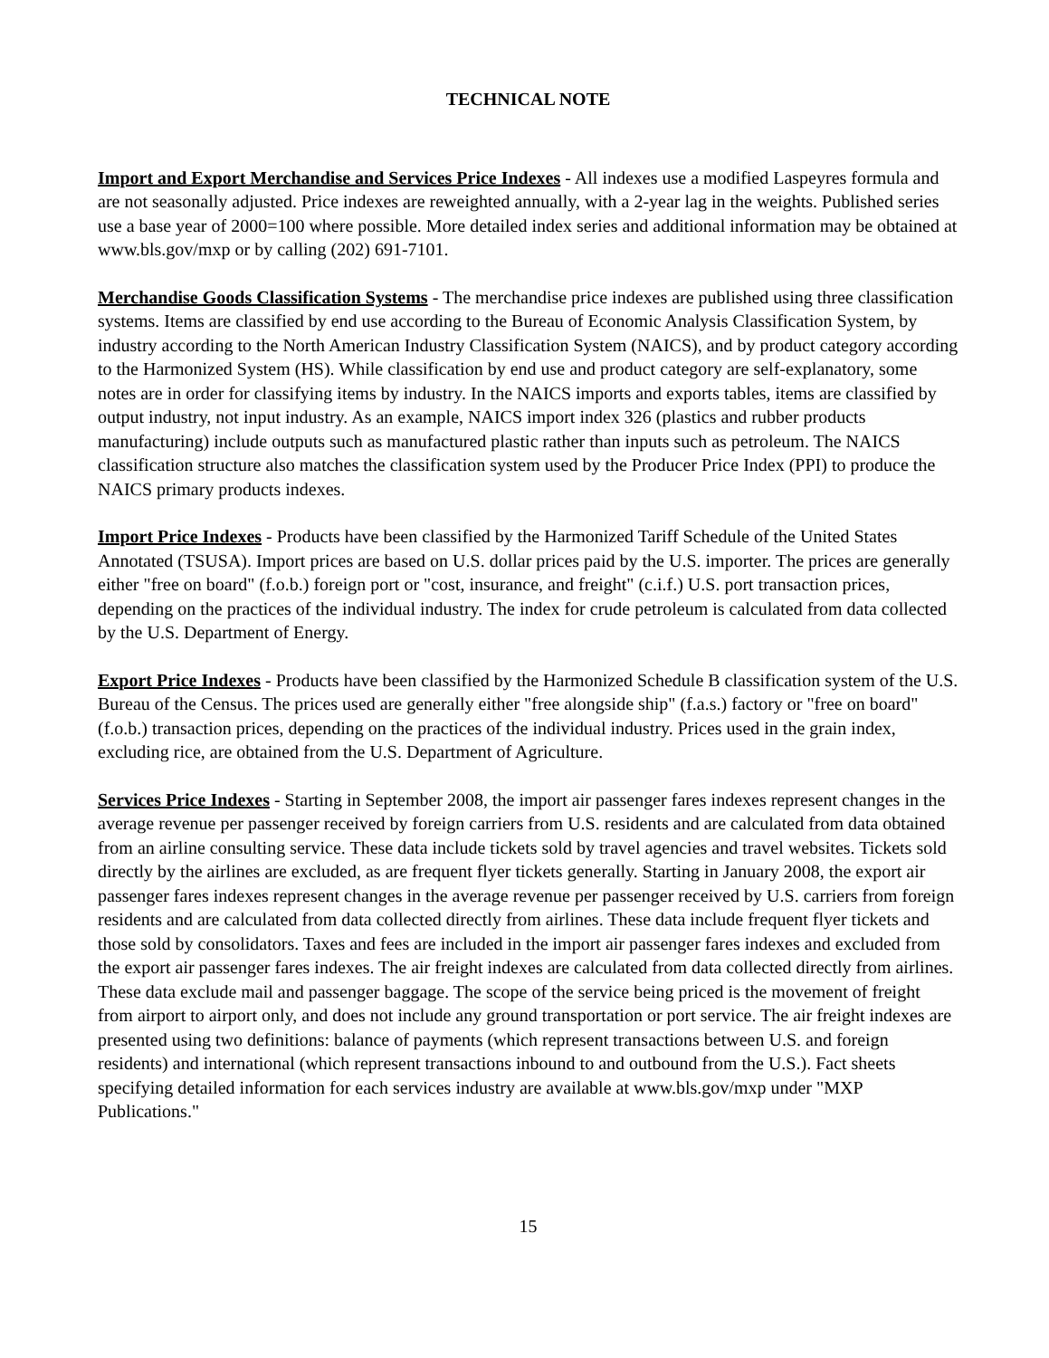TECHNICAL NOTE
Import and Export Merchandise and Services Price Indexes - All indexes use a modified Laspeyres formula and are not seasonally adjusted. Price indexes are reweighted annually, with a 2-year lag in the weights. Published series use a base year of 2000=100 where possible. More detailed index series and additional information may be obtained at www.bls.gov/mxp or by calling (202) 691-7101.
Merchandise Goods Classification Systems - The merchandise price indexes are published using three classification systems. Items are classified by end use according to the Bureau of Economic Analysis Classification System, by industry according to the North American Industry Classification System (NAICS), and by product category according to the Harmonized System (HS). While classification by end use and product category are self-explanatory, some notes are in order for classifying items by industry. In the NAICS imports and exports tables, items are classified by output industry, not input industry. As an example, NAICS import index 326 (plastics and rubber products manufacturing) include outputs such as manufactured plastic rather than inputs such as petroleum. The NAICS classification structure also matches the classification system used by the Producer Price Index (PPI) to produce the NAICS primary products indexes.
Import Price Indexes - Products have been classified by the Harmonized Tariff Schedule of the United States Annotated (TSUSA). Import prices are based on U.S. dollar prices paid by the U.S. importer. The prices are generally either "free on board" (f.o.b.) foreign port or "cost, insurance, and freight" (c.i.f.) U.S. port transaction prices, depending on the practices of the individual industry. The index for crude petroleum is calculated from data collected by the U.S. Department of Energy.
Export Price Indexes - Products have been classified by the Harmonized Schedule B classification system of the U.S. Bureau of the Census. The prices used are generally either "free alongside ship" (f.a.s.) factory or "free on board" (f.o.b.) transaction prices, depending on the practices of the individual industry. Prices used in the grain index, excluding rice, are obtained from the U.S. Department of Agriculture.
Services Price Indexes - Starting in September 2008, the import air passenger fares indexes represent changes in the average revenue per passenger received by foreign carriers from U.S. residents and are calculated from data obtained from an airline consulting service. These data include tickets sold by travel agencies and travel websites. Tickets sold directly by the airlines are excluded, as are frequent flyer tickets generally. Starting in January 2008, the export air passenger fares indexes represent changes in the average revenue per passenger received by U.S. carriers from foreign residents and are calculated from data collected directly from airlines. These data include frequent flyer tickets and those sold by consolidators. Taxes and fees are included in the import air passenger fares indexes and excluded from the export air passenger fares indexes. The air freight indexes are calculated from data collected directly from airlines. These data exclude mail and passenger baggage. The scope of the service being priced is the movement of freight from airport to airport only, and does not include any ground transportation or port service. The air freight indexes are presented using two definitions: balance of payments (which represent transactions between U.S. and foreign residents) and international (which represent transactions inbound to and outbound from the U.S.). Fact sheets specifying detailed information for each services industry are available at www.bls.gov/mxp under "MXP Publications."
15